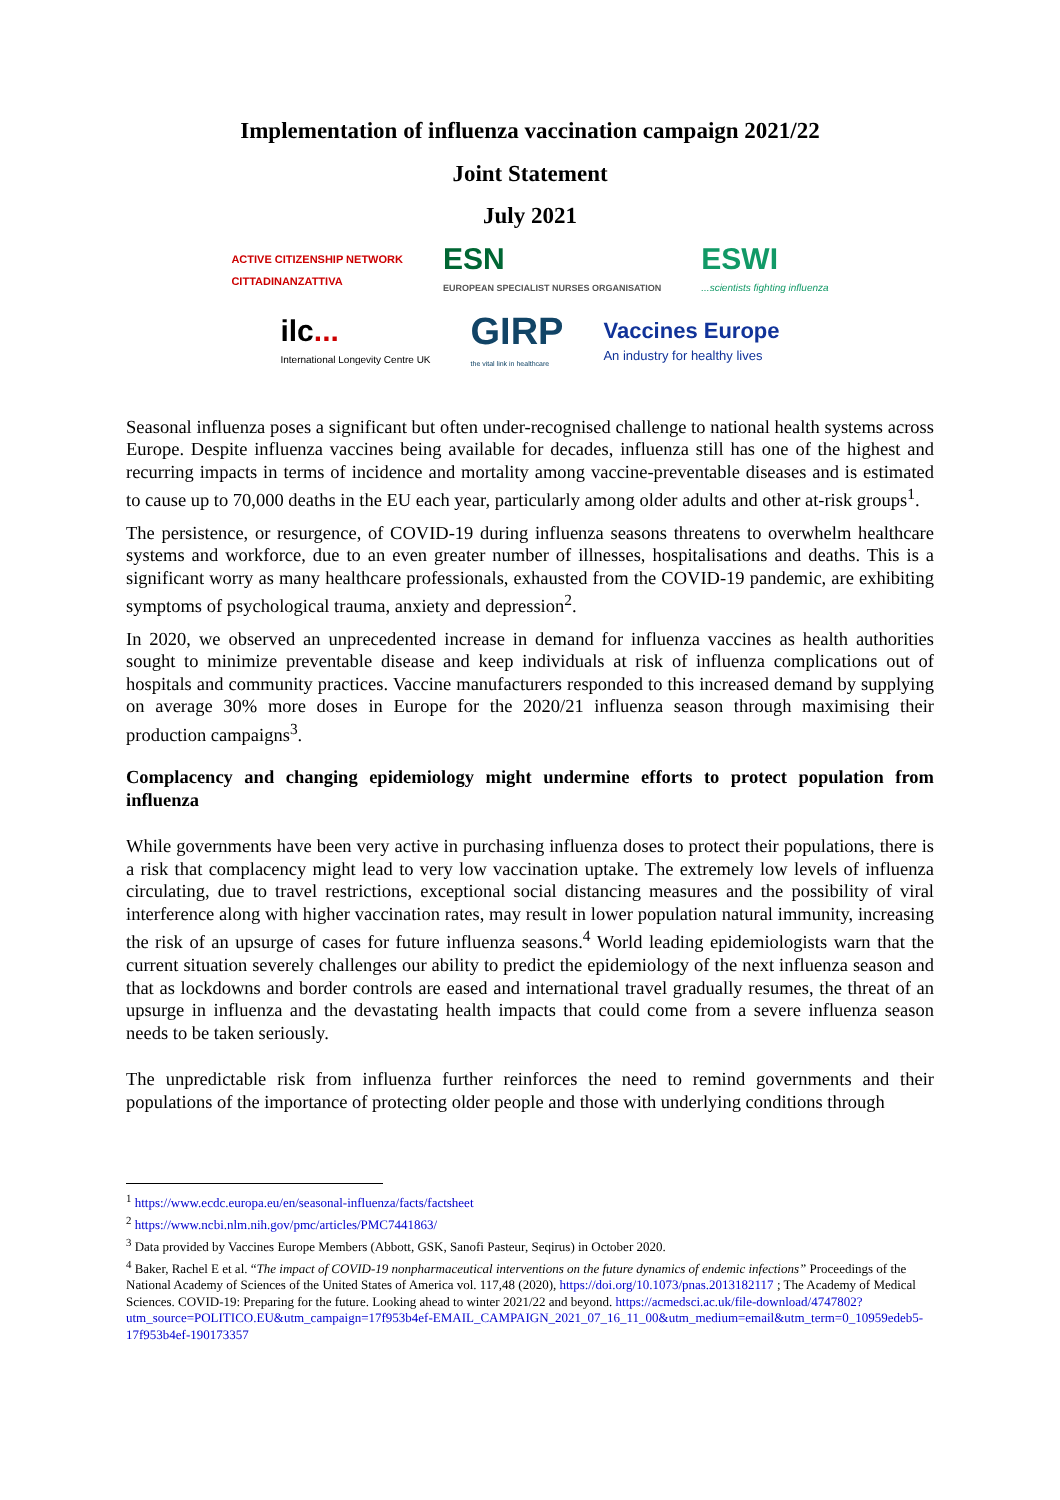Implementation of influenza vaccination campaign 2021/22
Joint Statement
July 2021
ACTIVE CITIZENSHIP NETWORK
CITTADINANZATTIVA
ESN
EUROPEAN SPECIALIST NURSES ORGANISATION
ESWI
...scientists fighting influenza
ilc...
International Longevity Centre UK
GIRP
the vital link in healthcare
Vaccines Europe
An industry for healthy lives
Seasonal influenza poses a significant but often under-recognised challenge to national health systems across Europe. Despite influenza vaccines being available for decades, influenza still has one of the highest and recurring impacts in terms of incidence and mortality among vaccine-preventable diseases and is estimated to cause up to 70,000 deaths in the EU each year, particularly among older adults and other at-risk groups<sup>1</sup>.
The persistence, or resurgence, of COVID-19 during influenza seasons threatens to overwhelm healthcare systems and workforce, due to an even greater number of illnesses, hospitalisations and deaths. This is a significant worry as many healthcare professionals, exhausted from the COVID-19 pandemic, are exhibiting symptoms of psychological trauma, anxiety and depression<sup>2</sup>.
In 2020, we observed an unprecedented increase in demand for influenza vaccines as health authorities sought to minimize preventable disease and keep individuals at risk of influenza complications out of hospitals and community practices. Vaccine manufacturers responded to this increased demand by supplying on average 30% more doses in Europe for the 2020/21 influenza season through maximising their production campaigns<sup>3</sup>.
Complacency and changing epidemiology might undermine efforts to protect population from influenza
While governments have been very active in purchasing influenza doses to protect their populations, there is a risk that complacency might lead to very low vaccination uptake. The extremely low levels of influenza circulating, due to travel restrictions, exceptional social distancing measures and the possibility of viral interference along with higher vaccination rates, may result in lower population natural immunity, increasing the risk of an upsurge of cases for future influenza seasons.<sup>4</sup> World leading epidemiologists warn that the current situation severely challenges our ability to predict the epidemiology of the next influenza season and that as lockdowns and border controls are eased and international travel gradually resumes, the threat of an upsurge in influenza and the devastating health impacts that could come from a severe influenza season needs to be taken seriously.
The unpredictable risk from influenza further reinforces the need to remind governments and their populations of the importance of protecting older people and those with underlying conditions through
<sup>1</sup> https://www.ecdc.europa.eu/en/seasonal-influenza/facts/factsheet
<sup>2</sup> https://www.ncbi.nlm.nih.gov/pmc/articles/PMC7441863/
<sup>3</sup> Data provided by Vaccines Europe Members (Abbott, GSK, Sanofi Pasteur, Seqirus) in October 2020.
<sup>4</sup> Baker, Rachel E et al. “The impact of COVID-19 nonpharmaceutical interventions on the future dynamics of endemic infections” Proceedings of the National Academy of Sciences of the United States of America vol. 117,48 (2020), https://doi.org/10.1073/pnas.2013182117 ; The Academy of Medical Sciences. COVID-19: Preparing for the future. Looking ahead to winter 2021/22 and beyond. https://acmedsci.ac.uk/file-download/4747802?utm_source=POLITICO.EU&utm_campaign=17f953b4ef-EMAIL_CAMPAIGN_2021_07_16_11_00&utm_medium=email&utm_term=0_10959edeb5-17f953b4ef-190173357